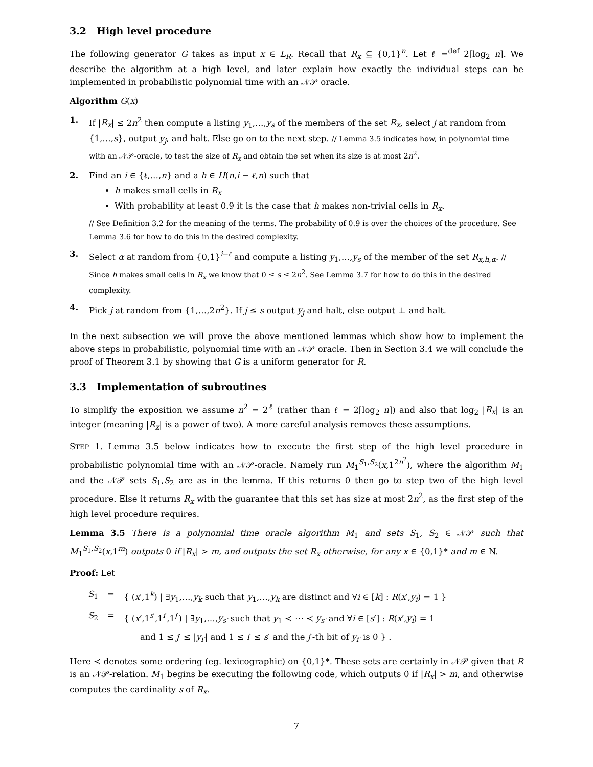3.2 High level procedure
The following generator G takes as input x ∈ L<sub>R</sub>. Recall that R<sub>x</sub> ⊆ {0,1}<sup>n</sup>. Let ℓ =<sup>def</sup> 2⌈log<sub>2</sub> n⌉. We describe the algorithm at a high level, and later explain how exactly the individual steps can be implemented in probabilistic polynomial time with an 𝒩𝒫 oracle.
Algorithm G(x)
1. If |R<sub>x</sub>| ≤ 2n<sup>2</sup> then compute a listing y<sub>1</sub>,…,y<sub>s</sub> of the members of the set R<sub>x</sub>, select j at random from {1,…,s}, output y<sub>j</sub>, and halt. Else go on to the next step. // Lemma 3.5 indicates how, in polynomial time with an 𝒩𝒫-oracle, to test the size of R<sub>x</sub> and obtain the set when its size is at most 2n<sup>2</sup>.
2. Find an i ∈ {ℓ,…,n} and a h ∈ H(n,i − ℓ,n) such that
h makes small cells in R<sub>x</sub>
With probability at least 0.9 it is the case that h makes non-trivial cells in R<sub>x</sub>.
// See Definition 3.2 for the meaning of the terms. The probability of 0.9 is over the choices of the procedure. See Lemma 3.6 for how to do this in the desired complexity.
3. Select α at random from {0,1}<sup>i−ℓ</sup> and compute a listing y<sub>1</sub>,…,y<sub>s</sub> of the member of the set R<sub>x,h,α</sub>. // Since h makes small cells in R<sub>x</sub> we know that 0 ≤ s ≤ 2n<sup>2</sup>. See Lemma 3.7 for how to do this in the desired complexity.
4. Pick j at random from {1,…,2n<sup>2</sup>}. If j ≤ s output y<sub>j</sub> and halt, else output ⊥ and halt.
In the next subsection we will prove the above mentioned lemmas which show how to implement the above steps in probabilistic, polynomial time with an 𝒩𝒫 oracle. Then in Section 3.4 we will conclude the proof of Theorem 3.1 by showing that G is a uniform generator for R.
3.3 Implementation of subroutines
To simplify the exposition we assume n<sup>2</sup> = 2<sup>ℓ</sup> (rather than ℓ = 2⌈log<sub>2</sub> n⌉) and also that log<sub>2</sub> |R<sub>x</sub>| is an integer (meaning |R<sub>x</sub>| is a power of two). A more careful analysis removes these assumptions.
STEP 1. Lemma 3.5 below indicates how to execute the first step of the high level procedure in probabilistic polynomial time with an 𝒩𝒫-oracle. Namely run M<sub>1</sub><sup>S<sub>1</sub>,S<sub>2</sub></sup>(x,1<sup>2n<sup>2</sup></sup>), where the algorithm M<sub>1</sub> and the 𝒩𝒫 sets S<sub>1</sub>,S<sub>2</sub> are as in the lemma. If this returns 0 then go to step two of the high level procedure. Else it returns R<sub>x</sub> with the guarantee that this set has size at most 2n<sup>2</sup>, as the first step of the high level procedure requires.
Lemma 3.5 There is a polynomial time oracle algorithm M<sub>1</sub> and sets S<sub>1</sub>, S<sub>2</sub> ∈ 𝒩𝒫 such that M<sub>1</sub><sup>S<sub>1</sub>,S<sub>2</sub></sup>(x,1<sup>m</sup>) outputs 0 if |R<sub>x</sub>| > m, and outputs the set R<sub>x</sub> otherwise, for any x ∈ {0,1}* and m ∈ N.
Proof: Let
| S<sub>1</sub> | = | { ( x ′,1<sup>k</sup>) / ∃ y<sub>1</sub>,…, y<sub>k</sub> such that y<sub>1</sub>,…, y<sub>k</sub> are distinct and ∀ i ∈ [ k ] : R ( x ′, y<sub>i</sub> ) = 1 } |
| S<sub>2</sub> | = | { ( x ′,1<sup>s′</sup>,1<sup>i′</sup>,1<sup>j′</sup>) / ∃ y<sub>1</sub>,…, y<sub>s′</sub> such that y<sub>1</sub> ≺ ⋯ ≺ y<sub>s′</sub> and ∀ i ∈ [ s ′] : R ( x ′, y<sub>i</sub> ) = 1 |
| | | and 1 ≤ j ′ ≤ / y<sub>i′</sub> / and 1 ≤ i ′ ≤ s ′ and the j ′-th bit of y<sub>i′</sub> is 0 } . |
Here ≺ denotes some ordering (eg. lexicographic) on {0,1}*. These sets are certainly in 𝒩𝒫 given that R is an 𝒩𝒫-relation. M<sub>1</sub> begins be executing the following code, which outputs 0 if |R<sub>x</sub>| > m, and otherwise computes the cardinality s of R<sub>x</sub>.
7